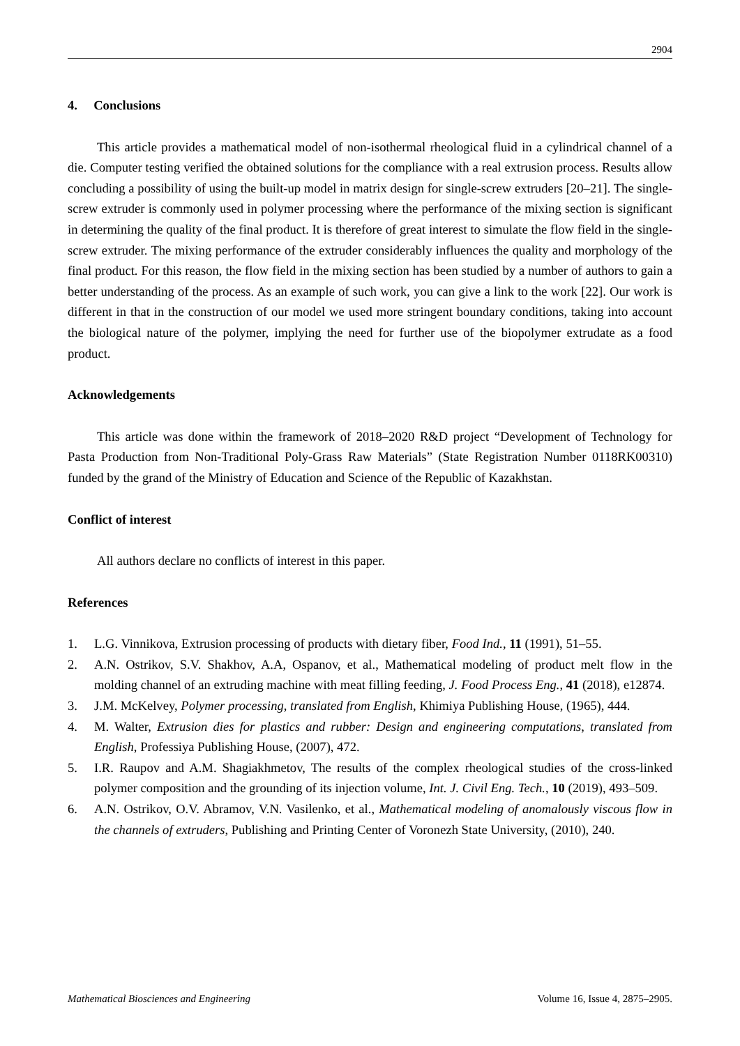2904
4. Conclusions
This article provides a mathematical model of non-isothermal rheological fluid in a cylindrical channel of a die. Computer testing verified the obtained solutions for the compliance with a real extrusion process. Results allow concluding a possibility of using the built-up model in matrix design for single-screw extruders [20–21]. The single-screw extruder is commonly used in polymer processing where the performance of the mixing section is significant in determining the quality of the final product. It is therefore of great interest to simulate the flow field in the single-screw extruder. The mixing performance of the extruder considerably influences the quality and morphology of the final product. For this reason, the flow field in the mixing section has been studied by a number of authors to gain a better understanding of the process. As an example of such work, you can give a link to the work [22]. Our work is different in that in the construction of our model we used more stringent boundary conditions, taking into account the biological nature of the polymer, implying the need for further use of the biopolymer extrudate as a food product.
Acknowledgements
This article was done within the framework of 2018–2020 R&D project “Development of Technology for Pasta Production from Non-Traditional Poly-Grass Raw Materials” (State Registration Number 0118RK00310) funded by the grand of the Ministry of Education and Science of the Republic of Kazakhstan.
Conflict of interest
All authors declare no conflicts of interest in this paper.
References
1. L.G. Vinnikova, Extrusion processing of products with dietary fiber, Food Ind., 11 (1991), 51–55.
2. A.N. Ostrikov, S.V. Shakhov, A.A, Ospanov, et al., Mathematical modeling of product melt flow in the molding channel of an extruding machine with meat filling feeding, J. Food Process Eng., 41 (2018), e12874.
3. J.M. McKelvey, Polymer processing, translated from English, Khimiya Publishing House, (1965), 444.
4. M. Walter, Extrusion dies for plastics and rubber: Design and engineering computations, translated from English, Professiya Publishing House, (2007), 472.
5. I.R. Raupov and A.M. Shagiakhmetov, The results of the complex rheological studies of the cross-linked polymer composition and the grounding of its injection volume, Int. J. Civil Eng. Tech., 10 (2019), 493–509.
6. A.N. Ostrikov, O.V. Abramov, V.N. Vasilenko, et al., Mathematical modeling of anomalously viscous flow in the channels of extruders, Publishing and Printing Center of Voronezh State University, (2010), 240.
Mathematical Biosciences and Engineering Volume 16, Issue 4, 2875–2905.